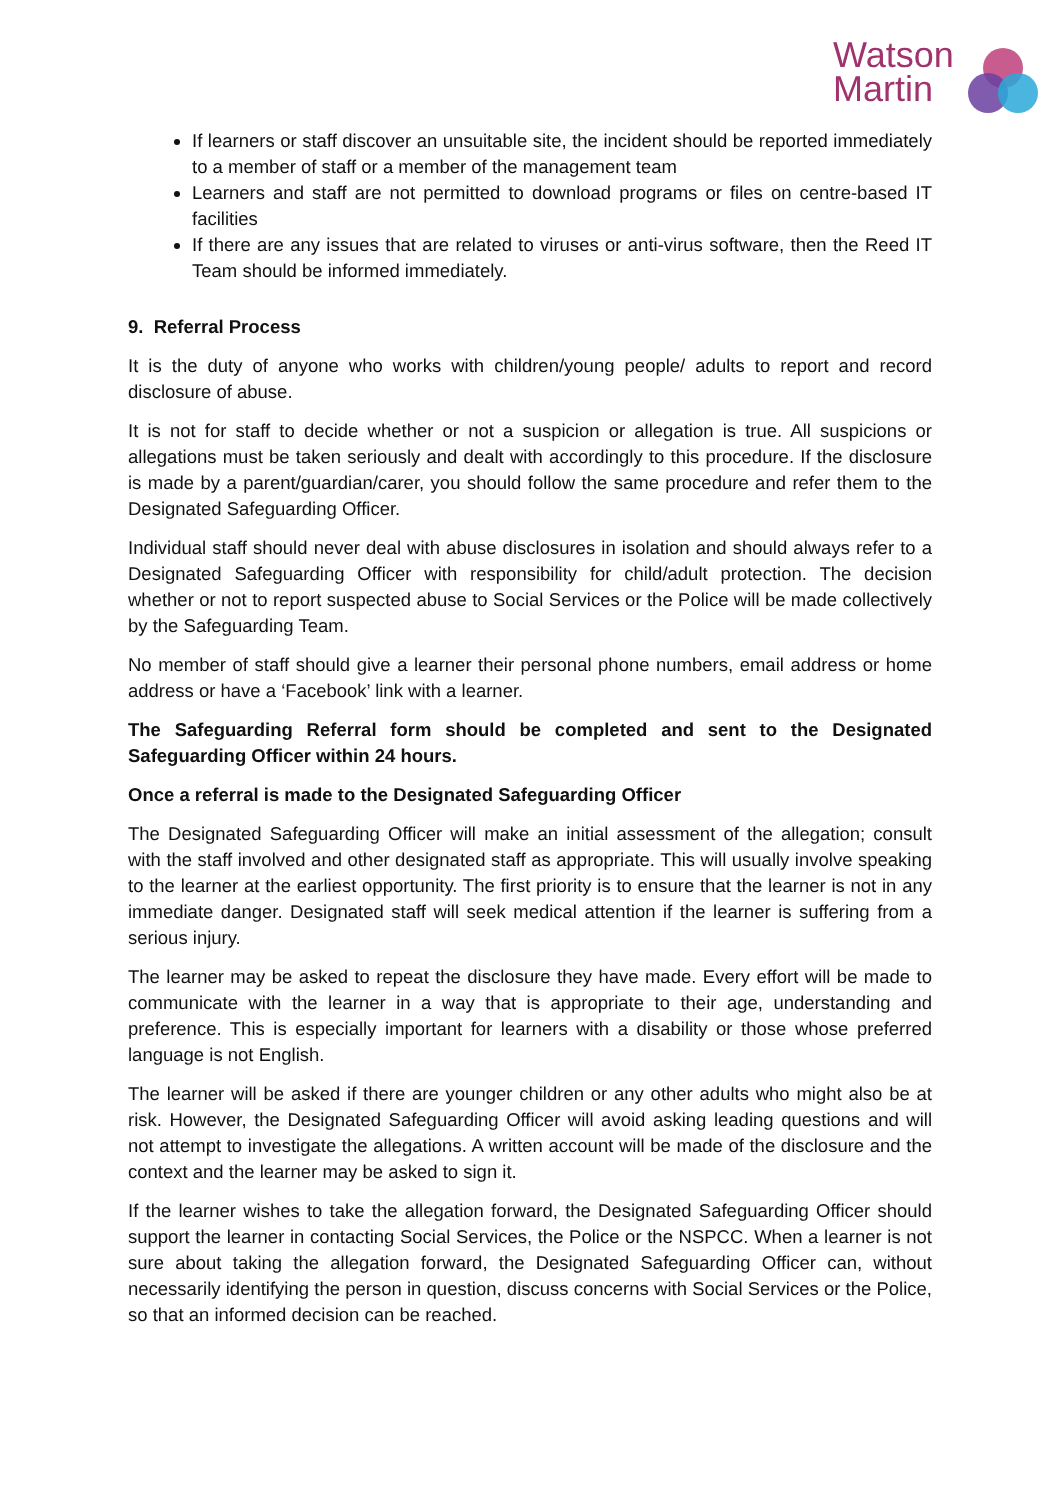Watson
Martin
If learners or staff discover an unsuitable site, the incident should be reported immediately to a member of staff or a member of the management team
Learners and staff are not permitted to download programs or files on centre-based IT facilities
If there are any issues that are related to viruses or anti-virus software, then the Reed IT Team should be informed immediately.
9. Referral Process
It is the duty of anyone who works with children/young people/ adults to report and record disclosure of abuse.
It is not for staff to decide whether or not a suspicion or allegation is true. All suspicions or allegations must be taken seriously and dealt with accordingly to this procedure. If the disclosure is made by a parent/guardian/carer, you should follow the same procedure and refer them to the Designated Safeguarding Officer.
Individual staff should never deal with abuse disclosures in isolation and should always refer to a Designated Safeguarding Officer with responsibility for child/adult protection. The decision whether or not to report suspected abuse to Social Services or the Police will be made collectively by the Safeguarding Team.
No member of staff should give a learner their personal phone numbers, email address or home address or have a ‘Facebook’ link with a learner.
The Safeguarding Referral form should be completed and sent to the Designated Safeguarding Officer within 24 hours.
Once a referral is made to the Designated Safeguarding Officer
The Designated Safeguarding Officer will make an initial assessment of the allegation; consult with the staff involved and other designated staff as appropriate. This will usually involve speaking to the learner at the earliest opportunity. The first priority is to ensure that the learner is not in any immediate danger. Designated staff will seek medical attention if the learner is suffering from a serious injury.
The learner may be asked to repeat the disclosure they have made. Every effort will be made to communicate with the learner in a way that is appropriate to their age, understanding and preference. This is especially important for learners with a disability or those whose preferred language is not English.
The learner will be asked if there are younger children or any other adults who might also be at risk. However, the Designated Safeguarding Officer will avoid asking leading questions and will not attempt to investigate the allegations. A written account will be made of the disclosure and the context and the learner may be asked to sign it.
If the learner wishes to take the allegation forward, the Designated Safeguarding Officer should support the learner in contacting Social Services, the Police or the NSPCC. When a learner is not sure about taking the allegation forward, the Designated Safeguarding Officer can, without necessarily identifying the person in question, discuss concerns with Social Services or the Police, so that an informed decision can be reached.